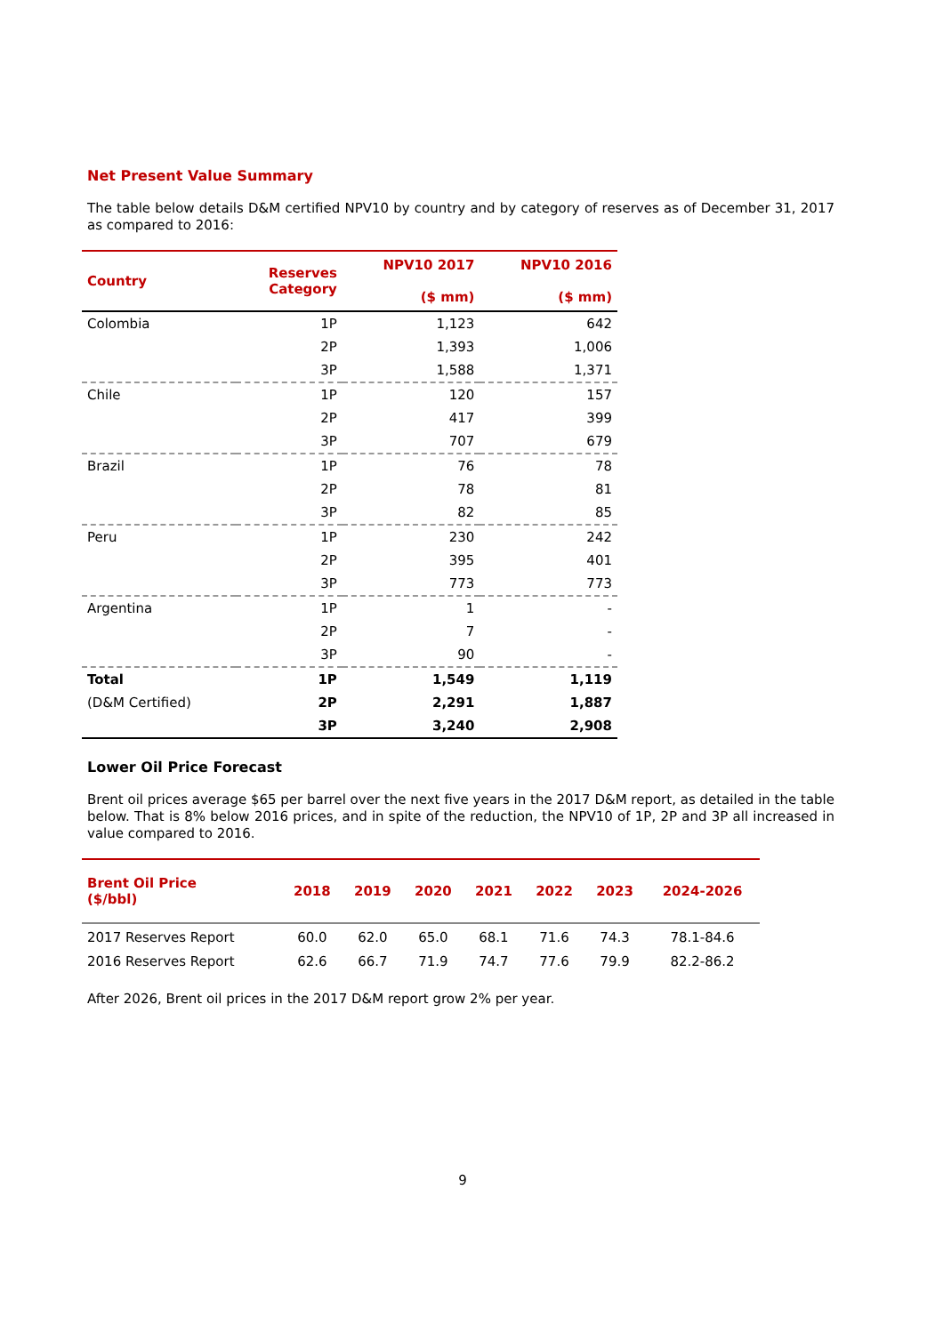Net Present Value Summary
The table below details D&M certified NPV10 by country and by category of reserves as of December 31, 2017 as compared to 2016:
| Country | Reserves Category | NPV10 2017 ($ mm) | NPV10 2016 ($ mm) |
| --- | --- | --- | --- |
| Colombia | 1P | 1,123 | 642 |
| | 2P | 1,393 | 1,006 |
| | 3P | 1,588 | 1,371 |
| Chile | 1P | 120 | 157 |
| | 2P | 417 | 399 |
| | 3P | 707 | 679 |
| Brazil | 1P | 76 | 78 |
| | 2P | 78 | 81 |
| | 3P | 82 | 85 |
| Peru | 1P | 230 | 242 |
| | 2P | 395 | 401 |
| | 3P | 773 | 773 |
| Argentina | 1P | 1 | - |
| | 2P | 7 | - |
| | 3P | 90 | - |
| Total | 1P | 1,549 | 1,119 |
| (D&M Certified) | 2P | 2,291 | 1,887 |
| | 3P | 3,240 | 2,908 |
Lower Oil Price Forecast
Brent oil prices average $65 per barrel over the next five years in the 2017 D&M report, as detailed in the table below. That is 8% below 2016 prices, and in spite of the reduction, the NPV10 of 1P, 2P and 3P all increased in value compared to 2016.
| Brent Oil Price ($/bbl) | 2018 | 2019 | 2020 | 2021 | 2022 | 2023 | 2024-2026 |
| --- | --- | --- | --- | --- | --- | --- | --- |
| 2017 Reserves Report | 60.0 | 62.0 | 65.0 | 68.1 | 71.6 | 74.3 | 78.1-84.6 |
| 2016 Reserves Report | 62.6 | 66.7 | 71.9 | 74.7 | 77.6 | 79.9 | 82.2-86.2 |
After 2026, Brent oil prices in the 2017 D&M report grow 2% per year.
9